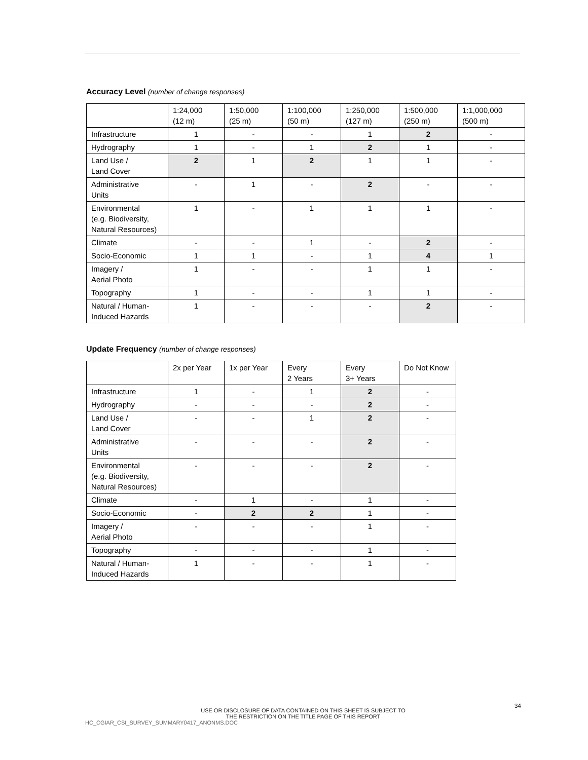Accuracy Level (number of change responses)
| | 1:24,000 (12 m) | 1:50,000 (25 m) | 1:100,000 (50 m) | 1:250,000 (127 m) | 1:500,000 (250 m) | 1:1,000,000 (500 m) |
| --- | --- | --- | --- | --- | --- | --- |
| Infrastructure | 1 | - | - | 1 | 2 | - |
| Hydrography | 1 | - | 1 | 2 | 1 | - |
| Land Use / Land Cover | 2 | 1 | 2 | 1 | 1 | - |
| Administrative Units | - | 1 | - | 2 | - | - |
| Environmental (e.g. Biodiversity, Natural Resources) | 1 | - | 1 | 1 | 1 | - |
| Climate | - | - | 1 | - | 2 | - |
| Socio-Economic | 1 | 1 | - | 1 | 4 | 1 |
| Imagery / Aerial Photo | 1 | - | - | 1 | 1 | - |
| Topography | 1 | - | - | 1 | 1 | - |
| Natural / Human- Induced Hazards | 1 | - | - | - | 2 | - |
Update Frequency (number of change responses)
| | 2x per Year | 1x per Year | Every 2 Years | Every 3+ Years | Do Not Know |
| --- | --- | --- | --- | --- | --- |
| Infrastructure | 1 | - | 1 | 2 | - |
| Hydrography | - | - | - | 2 | - |
| Land Use / Land Cover | - | - | 1 | 2 | - |
| Administrative Units | - | - | - | 2 | - |
| Environmental (e.g. Biodiversity, Natural Resources) | - | - | - | 2 | - |
| Climate | - | 1 | - | 1 | - |
| Socio-Economic | - | 2 | 2 | 1 | - |
| Imagery / Aerial Photo | - | - | - | 1 | - |
| Topography | - | - | - | 1 | - |
| Natural / Human- Induced Hazards | 1 | - | - | 1 | - |
34
USE OR DISCLOSURE OF DATA CONTAINED ON THIS SHEET IS SUBJECT TO
THE RESTRICTION ON THE TITLE PAGE OF THIS REPORT
HC_CGIAR_CSI_SURVEY_SUMMARY0417_ANONMS.DOC